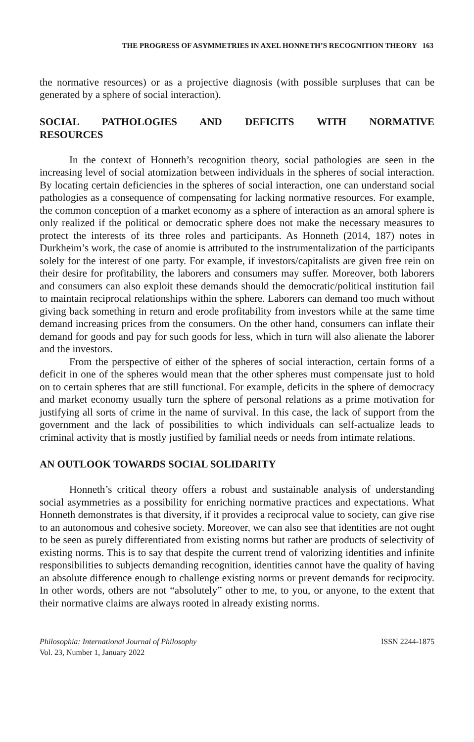THE PROGRESS OF ASYMMETRIES IN AXEL HONNETH’S RECOGNITION THEORY 163
the normative resources) or as a projective diagnosis (with possible surpluses that can be generated by a sphere of social interaction).
SOCIAL PATHOLOGIES AND DEFICITS WITH NORMATIVE
RESOURCES
In the context of Honneth’s recognition theory, social pathologies are seen in the increasing level of social atomization between individuals in the spheres of social interaction. By locating certain deficiencies in the spheres of social interaction, one can understand social pathologies as a consequence of compensating for lacking normative resources. For example, the common conception of a market economy as a sphere of interaction as an amoral sphere is only realized if the political or democratic sphere does not make the necessary measures to protect the interests of its three roles and participants. As Honneth (2014, 187) notes in Durkheim’s work, the case of anomie is attributed to the instrumentalization of the participants solely for the interest of one party. For example, if investors/capitalists are given free rein on their desire for profitability, the laborers and consumers may suffer. Moreover, both laborers and consumers can also exploit these demands should the democratic/political institution fail to maintain reciprocal relationships within the sphere. Laborers can demand too much without giving back something in return and erode profitability from investors while at the same time demand increasing prices from the consumers. On the other hand, consumers can inflate their demand for goods and pay for such goods for less, which in turn will also alienate the laborer and the investors.
From the perspective of either of the spheres of social interaction, certain forms of a deficit in one of the spheres would mean that the other spheres must compensate just to hold on to certain spheres that are still functional. For example, deficits in the sphere of democracy and market economy usually turn the sphere of personal relations as a prime motivation for justifying all sorts of crime in the name of survival. In this case, the lack of support from the government and the lack of possibilities to which individuals can self-actualize leads to criminal activity that is mostly justified by familial needs or needs from intimate relations.
AN OUTLOOK TOWARDS SOCIAL SOLIDARITY
Honneth’s critical theory offers a robust and sustainable analysis of understanding social asymmetries as a possibility for enriching normative practices and expectations. What Honneth demonstrates is that diversity, if it provides a reciprocal value to society, can give rise to an autonomous and cohesive society. Moreover, we can also see that identities are not ought to be seen as purely differentiated from existing norms but rather are products of selectivity of existing norms. This is to say that despite the current trend of valorizing identities and infinite responsibilities to subjects demanding recognition, identities cannot have the quality of having an absolute difference enough to challenge existing norms or prevent demands for reciprocity. In other words, others are not “absolutely” other to me, to you, or anyone, to the extent that their normative claims are always rooted in already existing norms.
Philosophia: International Journal of Philosophy
Vol. 23, Number 1, January 2022
ISSN 2244-1875